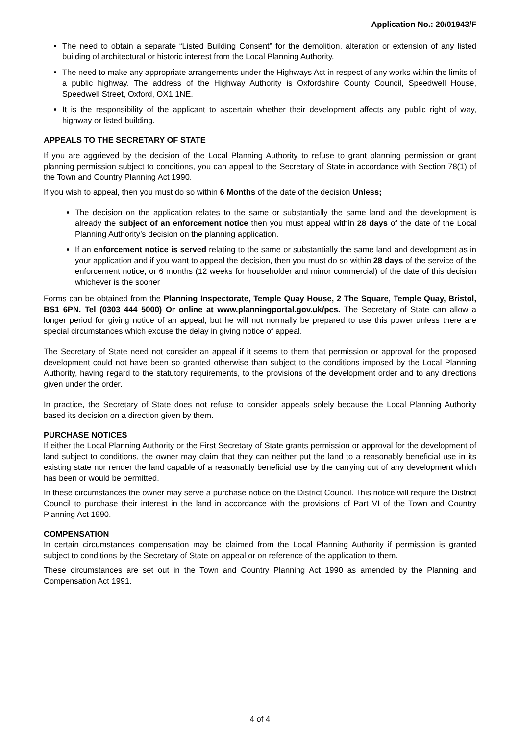Application No.: 20/01943/F
The need to obtain a separate “Listed Building Consent” for the demolition, alteration or extension of any listed building of architectural or historic interest from the Local Planning Authority.
The need to make any appropriate arrangements under the Highways Act in respect of any works within the limits of a public highway. The address of the Highway Authority is Oxfordshire County Council, Speedwell House, Speedwell Street, Oxford, OX1 1NE.
It is the responsibility of the applicant to ascertain whether their development affects any public right of way, highway or listed building.
APPEALS TO THE SECRETARY OF STATE
If you are aggrieved by the decision of the Local Planning Authority to refuse to grant planning permission or grant planning permission subject to conditions, you can appeal to the Secretary of State in accordance with Section 78(1) of the Town and Country Planning Act 1990.
If you wish to appeal, then you must do so within 6 Months of the date of the decision Unless;
The decision on the application relates to the same or substantially the same land and the development is already the subject of an enforcement notice then you must appeal within 28 days of the date of the Local Planning Authority’s decision on the planning application.
If an enforcement notice is served relating to the same or substantially the same land and development as in your application and if you want to appeal the decision, then you must do so within 28 days of the service of the enforcement notice, or 6 months (12 weeks for householder and minor commercial) of the date of this decision whichever is the sooner
Forms can be obtained from the Planning Inspectorate, Temple Quay House, 2 The Square, Temple Quay, Bristol, BS1 6PN. Tel (0303 444 5000) Or online at www.planningportal.gov.uk/pcs. The Secretary of State can allow a longer period for giving notice of an appeal, but he will not normally be prepared to use this power unless there are special circumstances which excuse the delay in giving notice of appeal.
The Secretary of State need not consider an appeal if it seems to them that permission or approval for the proposed development could not have been so granted otherwise than subject to the conditions imposed by the Local Planning Authority, having regard to the statutory requirements, to the provisions of the development order and to any directions given under the order.
In practice, the Secretary of State does not refuse to consider appeals solely because the Local Planning Authority based its decision on a direction given by them.
PURCHASE NOTICES
If either the Local Planning Authority or the First Secretary of State grants permission or approval for the development of land subject to conditions, the owner may claim that they can neither put the land to a reasonably beneficial use in its existing state nor render the land capable of a reasonably beneficial use by the carrying out of any development which has been or would be permitted.
In these circumstances the owner may serve a purchase notice on the District Council. This notice will require the District Council to purchase their interest in the land in accordance with the provisions of Part VI of the Town and Country Planning Act 1990.
COMPENSATION
In certain circumstances compensation may be claimed from the Local Planning Authority if permission is granted subject to conditions by the Secretary of State on appeal or on reference of the application to them.
These circumstances are set out in the Town and Country Planning Act 1990 as amended by the Planning and Compensation Act 1991.
4 of 4